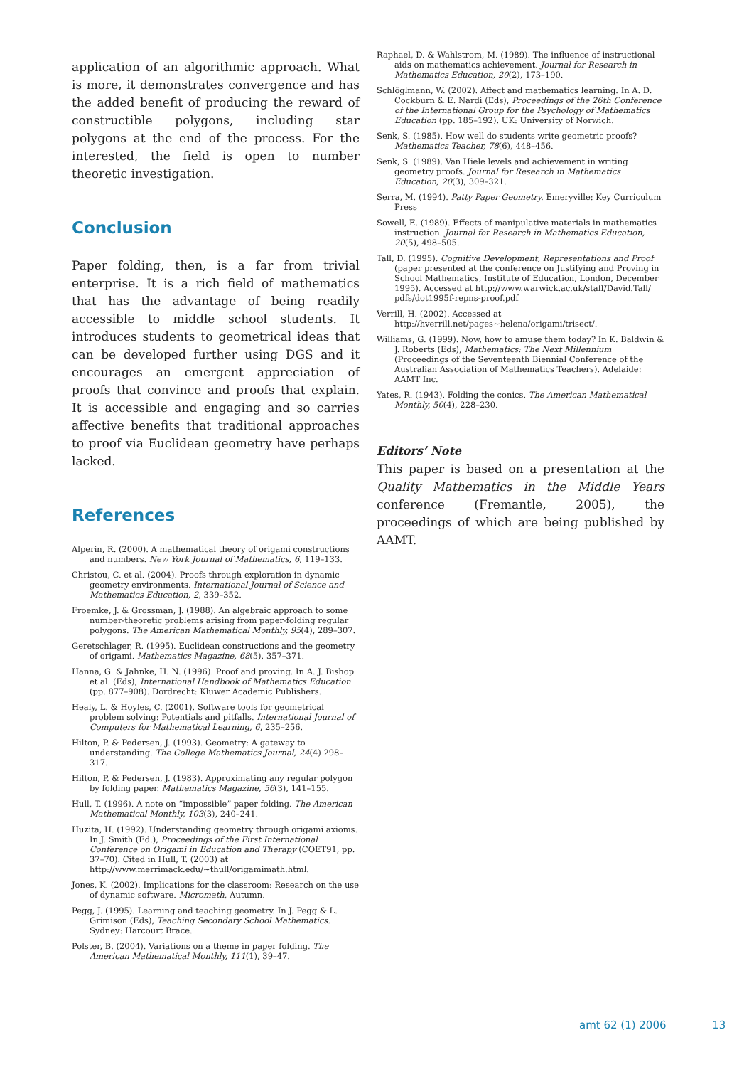application of an algorithmic approach. What is more, it demonstrates convergence and has the added benefit of producing the reward of constructible polygons, including star polygons at the end of the process. For the interested, the field is open to number theoretic investigation.
Conclusion
Paper folding, then, is a far from trivial enterprise. It is a rich field of mathematics that has the advantage of being readily accessible to middle school students. It introduces students to geometrical ideas that can be developed further using DGS and it encourages an emergent appreciation of proofs that convince and proofs that explain. It is accessible and engaging and so carries affective benefits that traditional approaches to proof via Euclidean geometry have perhaps lacked.
References
Alperin, R. (2000). A mathematical theory of origami constructions and numbers. New York Journal of Mathematics, 6, 119–133.
Christou, C. et al. (2004). Proofs through exploration in dynamic geometry environments. International Journal of Science and Mathematics Education, 2, 339–352.
Froemke, J. & Grossman, J. (1988). An algebraic approach to some number-theoretic problems arising from paper-folding regular polygons. The American Mathematical Monthly, 95(4), 289–307.
Geretschlager, R. (1995). Euclidean constructions and the geometry of origami. Mathematics Magazine, 68(5), 357–371.
Hanna, G. & Jahnke, H. N. (1996). Proof and proving. In A. J. Bishop et al. (Eds), International Handbook of Mathematics Education (pp. 877–908). Dordrecht: Kluwer Academic Publishers.
Healy, L. & Hoyles, C. (2001). Software tools for geometrical problem solving: Potentials and pitfalls. International Journal of Computers for Mathematical Learning, 6, 235–256.
Hilton, P. & Pedersen, J. (1993). Geometry: A gateway to understanding. The College Mathematics Journal, 24(4) 298–317.
Hilton, P. & Pedersen, J. (1983). Approximating any regular polygon by folding paper. Mathematics Magazine, 56(3), 141–155.
Hull, T. (1996). A note on “impossible” paper folding. The American Mathematical Monthly, 103(3), 240–241.
Huzita, H. (1992). Understanding geometry through origami axioms. In J. Smith (Ed.), Proceedings of the First International Conference on Origami in Education and Therapy (COET91, pp. 37–70). Cited in Hull, T. (2003) at http://www.merrimack.edu/~thull/origamimath.html.
Jones, K. (2002). Implications for the classroom: Research on the use of dynamic software. Micromath, Autumn.
Pegg, J. (1995). Learning and teaching geometry. In J. Pegg & L. Grimison (Eds), Teaching Secondary School Mathematics. Sydney: Harcourt Brace.
Polster, B. (2004). Variations on a theme in paper folding. The American Mathematical Monthly, 111(1), 39–47.
Raphael, D. & Wahlstrom, M. (1989). The influence of instructional aids on mathematics achievement. Journal for Research in Mathematics Education, 20(2), 173–190.
Schlöglmann, W. (2002). Affect and mathematics learning. In A. D. Cockburn & E. Nardi (Eds), Proceedings of the 26th Conference of the International Group for the Psychology of Mathematics Education (pp. 185–192). UK: University of Norwich.
Senk, S. (1985). How well do students write geometric proofs? Mathematics Teacher, 78(6), 448–456.
Senk, S. (1989). Van Hiele levels and achievement in writing geometry proofs. Journal for Research in Mathematics Education, 20(3), 309–321.
Serra, M. (1994). Patty Paper Geometry. Emeryville: Key Curriculum Press
Sowell, E. (1989). Effects of manipulative materials in mathematics instruction. Journal for Research in Mathematics Education, 20(5), 498–505.
Tall, D. (1995). Cognitive Development, Representations and Proof (paper presented at the conference on Justifying and Proving in School Mathematics, Institute of Education, London, December 1995). Accessed at http://www.warwick.ac.uk/staff/David.Tall/ pdfs/dot1995f-repns-proof.pdf
Verrill, H. (2002). Accessed at http://hverrill.net/pages~helena/origami/trisect/.
Williams, G. (1999). Now, how to amuse them today? In K. Baldwin & J. Roberts (Eds), Mathematics: The Next Millennium (Proceedings of the Seventeenth Biennial Conference of the Australian Association of Mathematics Teachers). Adelaide: AAMT Inc.
Yates, R. (1943). Folding the conics. The American Mathematical Monthly, 50(4), 228–230.
Editors’ Note
This paper is based on a presentation at the Quality Mathematics in the Middle Years conference (Fremantle, 2005), the proceedings of which are being published by AAMT.
amt 62 (1) 2006 13